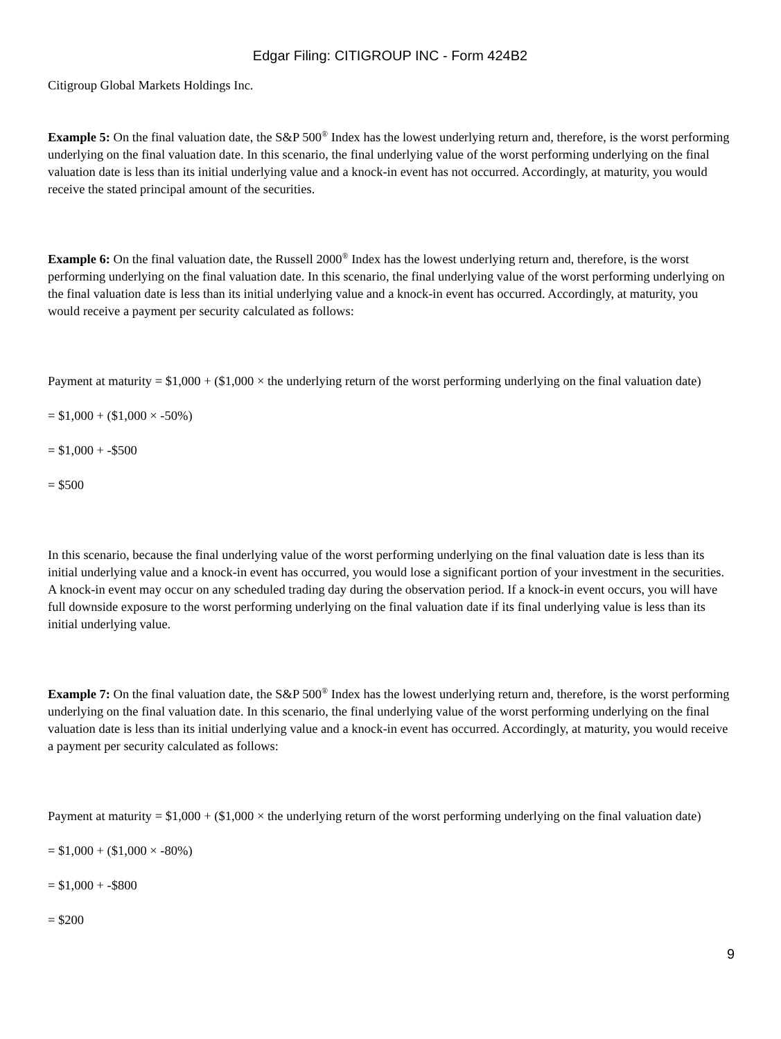Edgar Filing: CITIGROUP INC - Form 424B2
Citigroup Global Markets Holdings Inc.
Example 5: On the final valuation date, the S&P 500<sup>®</sup> Index has the lowest underlying return and, therefore, is the worst performing underlying on the final valuation date. In this scenario, the final underlying value of the worst performing underlying on the final valuation date is less than its initial underlying value and a knock-in event has not occurred. Accordingly, at maturity, you would receive the stated principal amount of the securities.
Example 6: On the final valuation date, the Russell 2000<sup>®</sup> Index has the lowest underlying return and, therefore, is the worst performing underlying on the final valuation date. In this scenario, the final underlying value of the worst performing underlying on the final valuation date is less than its initial underlying value and a knock-in event has occurred. Accordingly, at maturity, you would receive a payment per security calculated as follows:
Payment at maturity = $1,000 + ($1,000 × the underlying return of the worst performing underlying on the final valuation date)
= $1,000 + ($1,000 × -50%)
= $1,000 + -$500
= $500
In this scenario, because the final underlying value of the worst performing underlying on the final valuation date is less than its initial underlying value and a knock-in event has occurred, you would lose a significant portion of your investment in the securities. A knock-in event may occur on any scheduled trading day during the observation period. If a knock-in event occurs, you will have full downside exposure to the worst performing underlying on the final valuation date if its final underlying value is less than its initial underlying value.
Example 7: On the final valuation date, the S&P 500<sup>®</sup> Index has the lowest underlying return and, therefore, is the worst performing underlying on the final valuation date. In this scenario, the final underlying value of the worst performing underlying on the final valuation date is less than its initial underlying value and a knock-in event has occurred. Accordingly, at maturity, you would receive a payment per security calculated as follows:
Payment at maturity = $1,000 + ($1,000 × the underlying return of the worst performing underlying on the final valuation date)
= $1,000 + ($1,000 × -80%)
= $1,000 + -$800
= $200
9